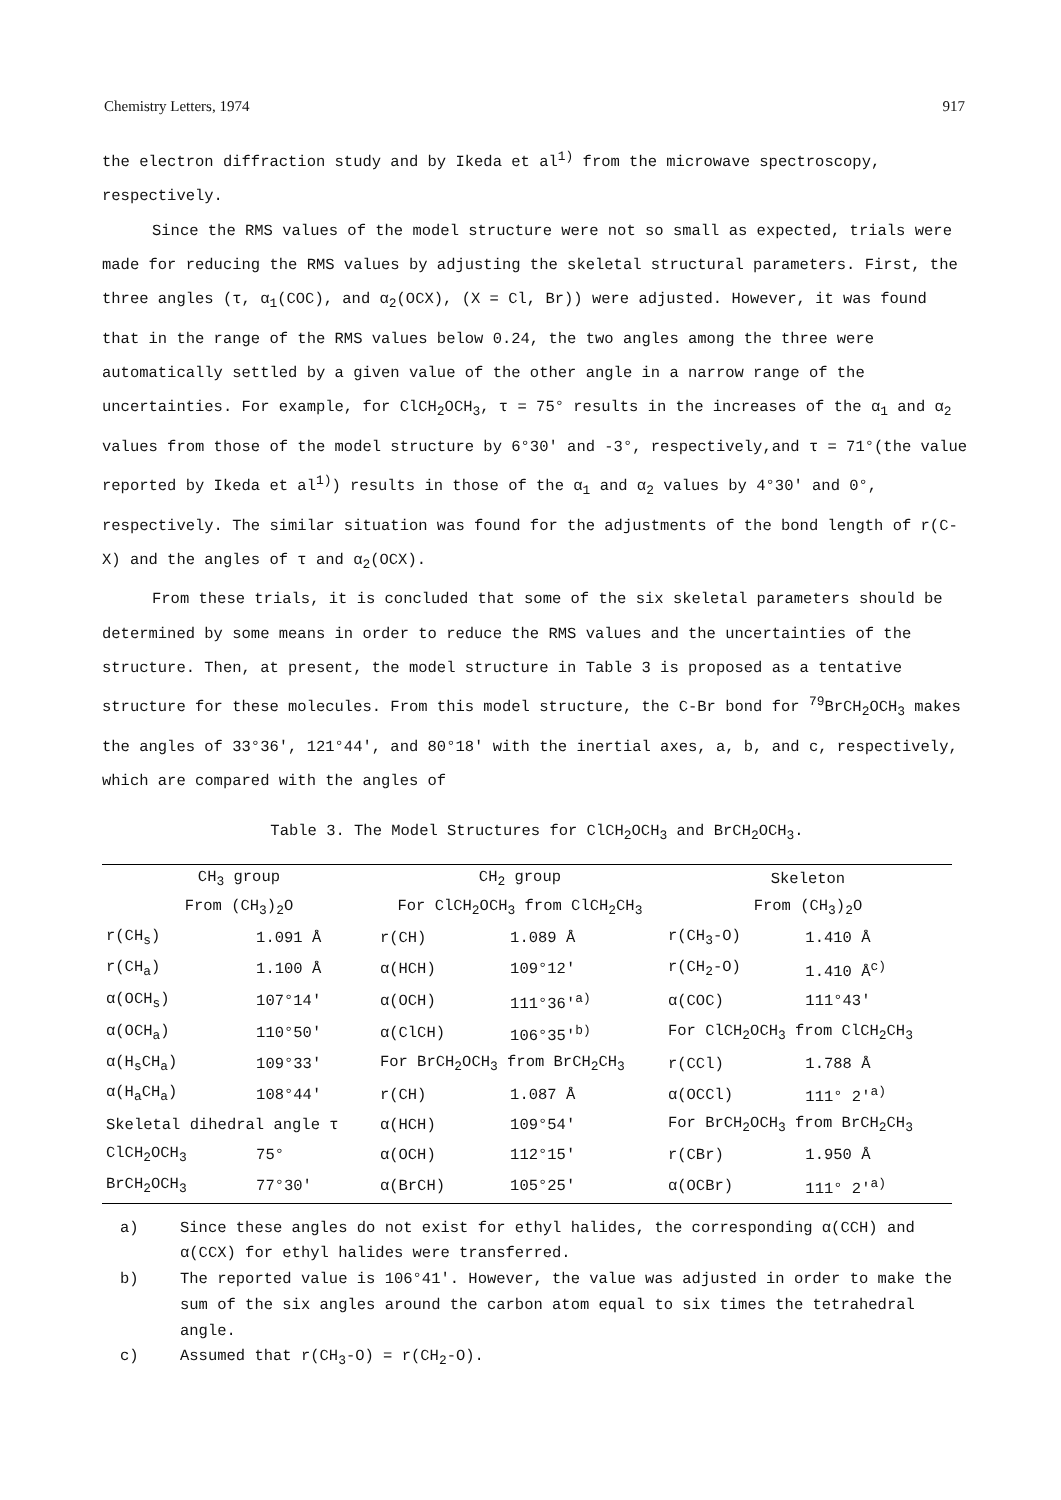Chemistry Letters, 1974 917
the electron diffraction study and by Ikeda et al<sup>1)</sup> from the microwave spectroscopy, respectively.
Since the RMS values of the model structure were not so small as expected, trials were made for reducing the RMS values by adjusting the skeletal structural parameters. First, the three angles (τ, α<sub>1</sub>(COC), and α<sub>2</sub>(OCX), (X = Cl, Br)) were adjusted. However, it was found that in the range of the RMS values below 0.24, the two angles among the three were automatically settled by a given value of the other angle in a narrow range of the uncertainties. For example, for ClCH<sub>2</sub>OCH<sub>3</sub>, τ = 75° results in the increases of the α<sub>1</sub> and α<sub>2</sub> values from those of the model structure by 6°30' and -3°, respectively,and τ = 71°(the value reported by Ikeda et al<sup>1)</sup>) results in those of the α<sub>1</sub> and α<sub>2</sub> values by 4°30' and 0°, respectively. The similar situation was found for the adjustments of the bond length of r(C-X) and the angles of τ and α<sub>2</sub>(OCX).
From these trials, it is concluded that some of the six skeletal parameters should be determined by some means in order to reduce the RMS values and the uncertainties of the structure. Then, at present, the model structure in Table 3 is proposed as a tentative structure for these molecules. From this model structure, the C-Br bond for <sup>79</sup>BrCH<sub>2</sub>OCH<sub>3</sub> makes the angles of 33°36', 121°44', and 80°18' with the inertial axes, a, b, and c, respectively, which are compared with the angles of
Table 3. The Model Structures for ClCH<sub>2</sub>OCH<sub>3</sub> and BrCH<sub>2</sub>OCH<sub>3</sub>.
| CH<sub>3</sub> group | | CH<sub>2</sub> group | | Skeleton | |
| --- | --- | --- | --- | --- | --- |
| From (CH<sub>3</sub>)<sub>2</sub>O | | For ClCH<sub>2</sub>OCH<sub>3</sub> from ClCH<sub>2</sub>CH<sub>3</sub> | | From (CH<sub>3</sub>)<sub>2</sub>O | |
| r(CH<sub>s</sub>) | 1.091 Å | r(CH) | 1.089 Å | r(CH<sub>3</sub>-O) | 1.410 Å |
| r(CH<sub>a</sub>) | 1.100 Å | α(HCH) | 109°12' | r(CH<sub>2</sub>-O) | 1.410 Å<sup>c)</sup> |
| α(OCH<sub>s</sub>) | 107°14' | α(OCH) | 111°36'<sup>a)</sup> | α(COC) | 111°43' |
| α(OCH<sub>a</sub>) | 110°50' | α(ClCH) | 106°35'<sup>b)</sup> | For ClCH<sub>2</sub>OCH<sub>3</sub> from ClCH<sub>2</sub>CH<sub>3</sub> | |
| α(H<sub>s</sub>CH<sub>a</sub>) | 109°33' | For BrCH<sub>2</sub>OCH<sub>3</sub> from BrCH<sub>2</sub>CH<sub>3</sub> | | r(CCl) | 1.788 Å |
| α(H<sub>a</sub>CH<sub>a</sub>) | 108°44' | r(CH) | 1.087 Å | α(OCCl) | 111° 2'<sup>a)</sup> |
| Skeletal dihedral angle τ | | α(HCH) | 109°54' | For BrCH<sub>2</sub>OCH<sub>3</sub> from BrCH<sub>2</sub>CH<sub>3</sub> | |
| ClCH<sub>2</sub>OCH<sub>3</sub> | 75° | α(OCH) | 112°15' | r(CBr) | 1.950 Å |
| BrCH<sub>2</sub>OCH<sub>3</sub> | 77°30' | α(BrCH) | 105°25' | α(OCBr) | 111° 2'<sup>a)</sup> |
a) Since these angles do not exist for ethyl halides, the corresponding α(CCH) and α(CCX) for ethyl halides were transferred.
b) The reported value is 106°41'. However, the value was adjusted in order to make the sum of the six angles around the carbon atom equal to six times the tetrahedral angle.
c) Assumed that r(CH<sub>3</sub>-O) = r(CH<sub>2</sub>-O).